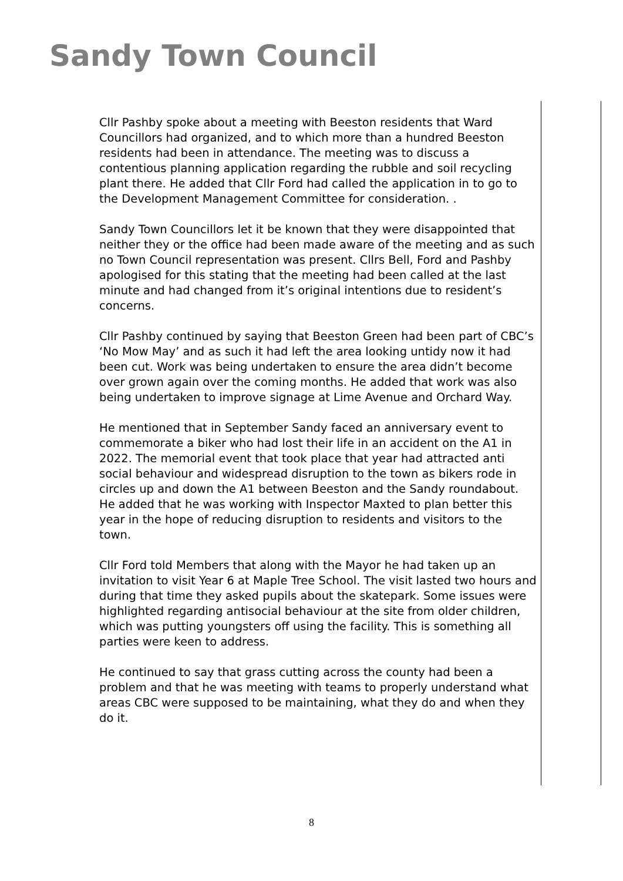Sandy Town Council
Cllr Pashby spoke about a meeting with Beeston residents that Ward Councillors had organized, and to which more than a hundred Beeston residents had been in attendance. The meeting was to discuss a contentious planning application regarding the rubble and soil recycling plant there. He added that Cllr Ford had called the application in to go to the Development Management Committee for consideration. .
Sandy Town Councillors let it be known that they were disappointed that neither they or the office had been made aware of the meeting and as such no Town Council representation was present. Cllrs Bell, Ford and Pashby apologised for this stating that the meeting had been called at the last minute and had changed from it’s original intentions due to resident’s concerns.
Cllr Pashby continued by saying that Beeston Green had been part of CBC’s ‘No Mow May’ and as such it had left the area looking untidy now it had been cut. Work was being undertaken to ensure the area didn’t become over grown again over the coming months. He added that work was also being undertaken to improve signage at Lime Avenue and Orchard Way.
He mentioned that in September Sandy faced an anniversary event to commemorate a biker who had lost their life in an accident on the A1 in 2022. The memorial event that took place that year had attracted anti social behaviour and widespread disruption to the town as bikers rode in circles up and down the A1 between Beeston and the Sandy roundabout. He added that he was working with Inspector Maxted to plan better this year in the hope of reducing disruption to residents and visitors to the town.
Cllr Ford told Members that along with the Mayor he had taken up an invitation to visit Year 6 at Maple Tree School. The visit lasted two hours and during that time they asked pupils about the skatepark. Some issues were highlighted regarding antisocial behaviour at the site from older children, which was putting youngsters off using the facility. This is something all parties were keen to address.
He continued to say that grass cutting across the county had been a problem and that he was meeting with teams to properly understand what areas CBC were supposed to be maintaining, what they do and when they do it.
8